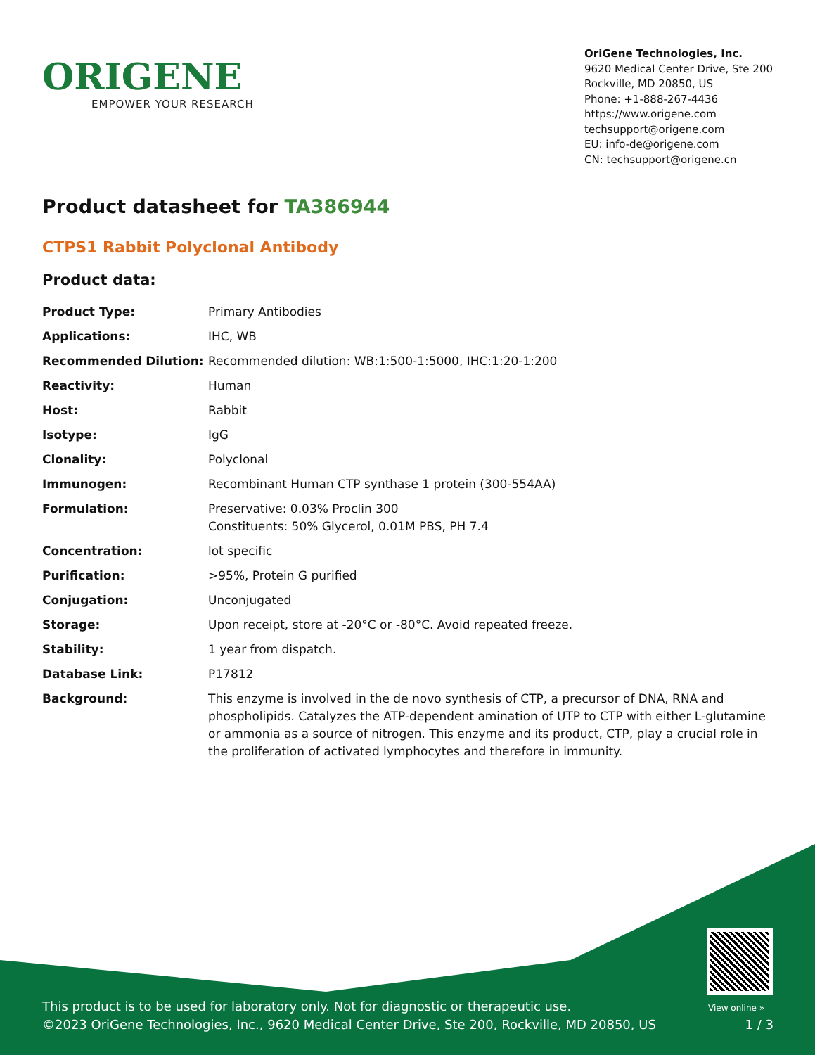ORIGENE
EMPOWER YOUR RESEARCH
OriGene Technologies, Inc.
9620 Medical Center Drive, Ste 200
Rockville, MD 20850, US
Phone: +1-888-267-4436
https://www.origene.com
techsupport@origene.com
EU: info-de@origene.com
CN: techsupport@origene.cn
Product datasheet for TA386944
CTPS1 Rabbit Polyclonal Antibody
Product data:
| Product Type: | Primary Antibodies |
| Applications: | IHC, WB |
| Recommended Dilution: | Recommended dilution: WB:1:500-1:5000, IHC:1:20-1:200 |
| Reactivity: | Human |
| Host: | Rabbit |
| Isotype: | IgG |
| Clonality: | Polyclonal |
| Immunogen: | Recombinant Human CTP synthase 1 protein (300-554AA) |
| Formulation: | Preservative: 0.03% Proclin 300 Constituents: 50% Glycerol, 0.01M PBS, PH 7.4 |
| Concentration: | lot specific |
| Purification: | >95%, Protein G purified |
| Conjugation: | Unconjugated |
| Storage: | Upon receipt, store at -20°C or -80°C. Avoid repeated freeze. |
| Stability: | 1 year from dispatch. |
| Database Link: | P17812 |
| Background: | This enzyme is involved in the de novo synthesis of CTP, a precursor of DNA, RNA and phospholipids. Catalyzes the ATP-dependent amination of UTP to CTP with either L-glutamine or ammonia as a source of nitrogen. This enzyme and its product, CTP, play a crucial role in the proliferation of activated lymphocytes and therefore in immunity. |
View online »
This product is to be used for laboratory only. Not for diagnostic or therapeutic use.
©2023 OriGene Technologies, Inc., 9620 Medical Center Drive, Ste 200, Rockville, MD 20850, US 1 / 3